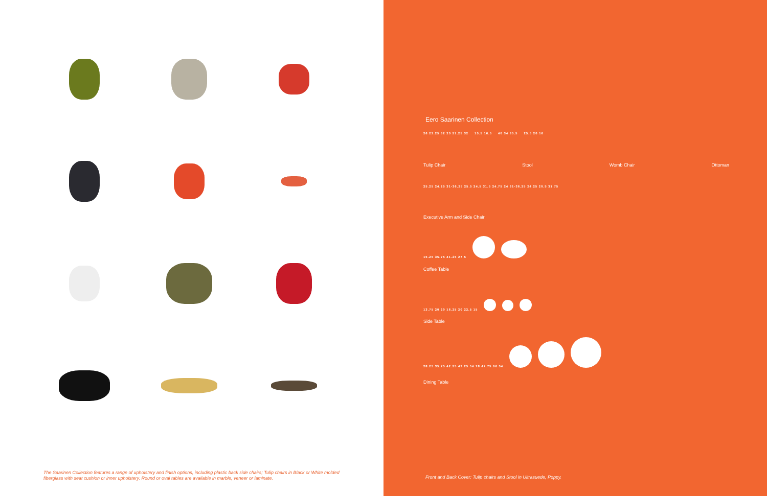The Saarinen Collection features a range of upholstery and finish options, including plastic back side chairs; Tulip chairs in Black or White molded fiberglass with seat cushion or inner upholstery. Round or oval tables are available in marble, veneer or laminate.
Eero Saarinen Collection
26 23.25 32 20 21.25 32 15.5 16.5 40 34 35.5 25.5 20 16
Tulip Chair Stool Womb Chair Ottoman
25.25 24.25 31-36.25 25.5 24.5 31.5 24.75 24 31-36.25 24.25 20.5 31.75
Executive Arm and Side Chair
15.25 35.75 41.25 27.5
Coffee Table
13.75 20 20 16.25 20 22.5 15
Side Table
28.25 35.75 42.25 47.25 54 78 47.75 96 54
Dining Table
Front and Back Cover: Tulip chairs and Stool in Ultrasuede, Poppy.